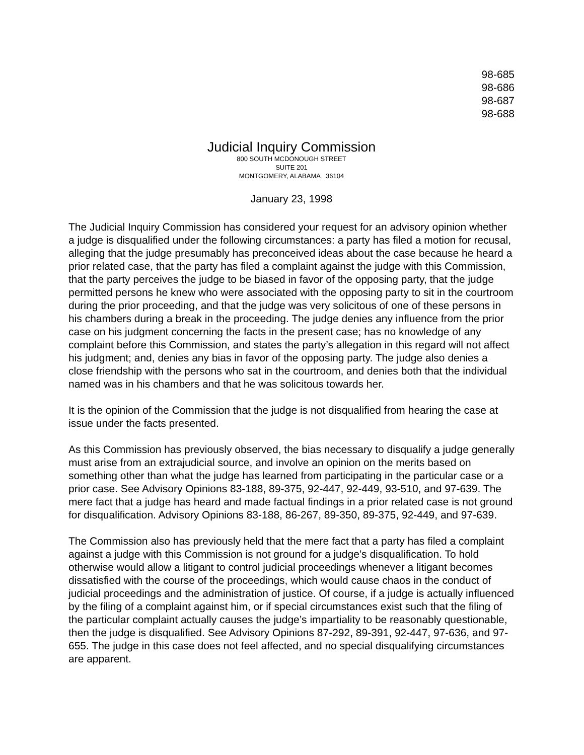98-685
98-686
98-687
98-688
Judicial Inquiry Commission
800 SOUTH MCDONOUGH STREET
SUITE 201
MONTGOMERY, ALABAMA 36104
January 23, 1998
The Judicial Inquiry Commission has considered your request for an advisory opinion whether a judge is disqualified under the following circumstances: a party has filed a motion for recusal, alleging that the judge presumably has preconceived ideas about the case because he heard a prior related case, that the party has filed a complaint against the judge with this Commission, that the party perceives the judge to be biased in favor of the opposing party, that the judge permitted persons he knew who were associated with the opposing party to sit in the courtroom during the prior proceeding, and that the judge was very solicitous of one of these persons in his chambers during a break in the proceeding. The judge denies any influence from the prior case on his judgment concerning the facts in the present case; has no knowledge of any complaint before this Commission, and states the party’s allegation in this regard will not affect his judgment; and, denies any bias in favor of the opposing party. The judge also denies a close friendship with the persons who sat in the courtroom, and denies both that the individual named was in his chambers and that he was solicitous towards her.
It is the opinion of the Commission that the judge is not disqualified from hearing the case at issue under the facts presented.
As this Commission has previously observed, the bias necessary to disqualify a judge generally must arise from an extrajudicial source, and involve an opinion on the merits based on something other than what the judge has learned from participating in the particular case or a prior case. See Advisory Opinions 83-188, 89-375, 92-447, 92-449, 93-510, and 97-639. The mere fact that a judge has heard and made factual findings in a prior related case is not ground for disqualification. Advisory Opinions 83-188, 86-267, 89-350, 89-375, 92-449, and 97-639.
The Commission also has previously held that the mere fact that a party has filed a complaint against a judge with this Commission is not ground for a judge’s disqualification. To hold otherwise would allow a litigant to control judicial proceedings whenever a litigant becomes dissatisfied with the course of the proceedings, which would cause chaos in the conduct of judicial proceedings and the administration of justice. Of course, if a judge is actually influenced by the filing of a complaint against him, or if special circumstances exist such that the filing of the particular complaint actually causes the judge’s impartiality to be reasonably questionable, then the judge is disqualified. See Advisory Opinions 87-292, 89-391, 92-447, 97-636, and 97-655. The judge in this case does not feel affected, and no special disqualifying circumstances are apparent.